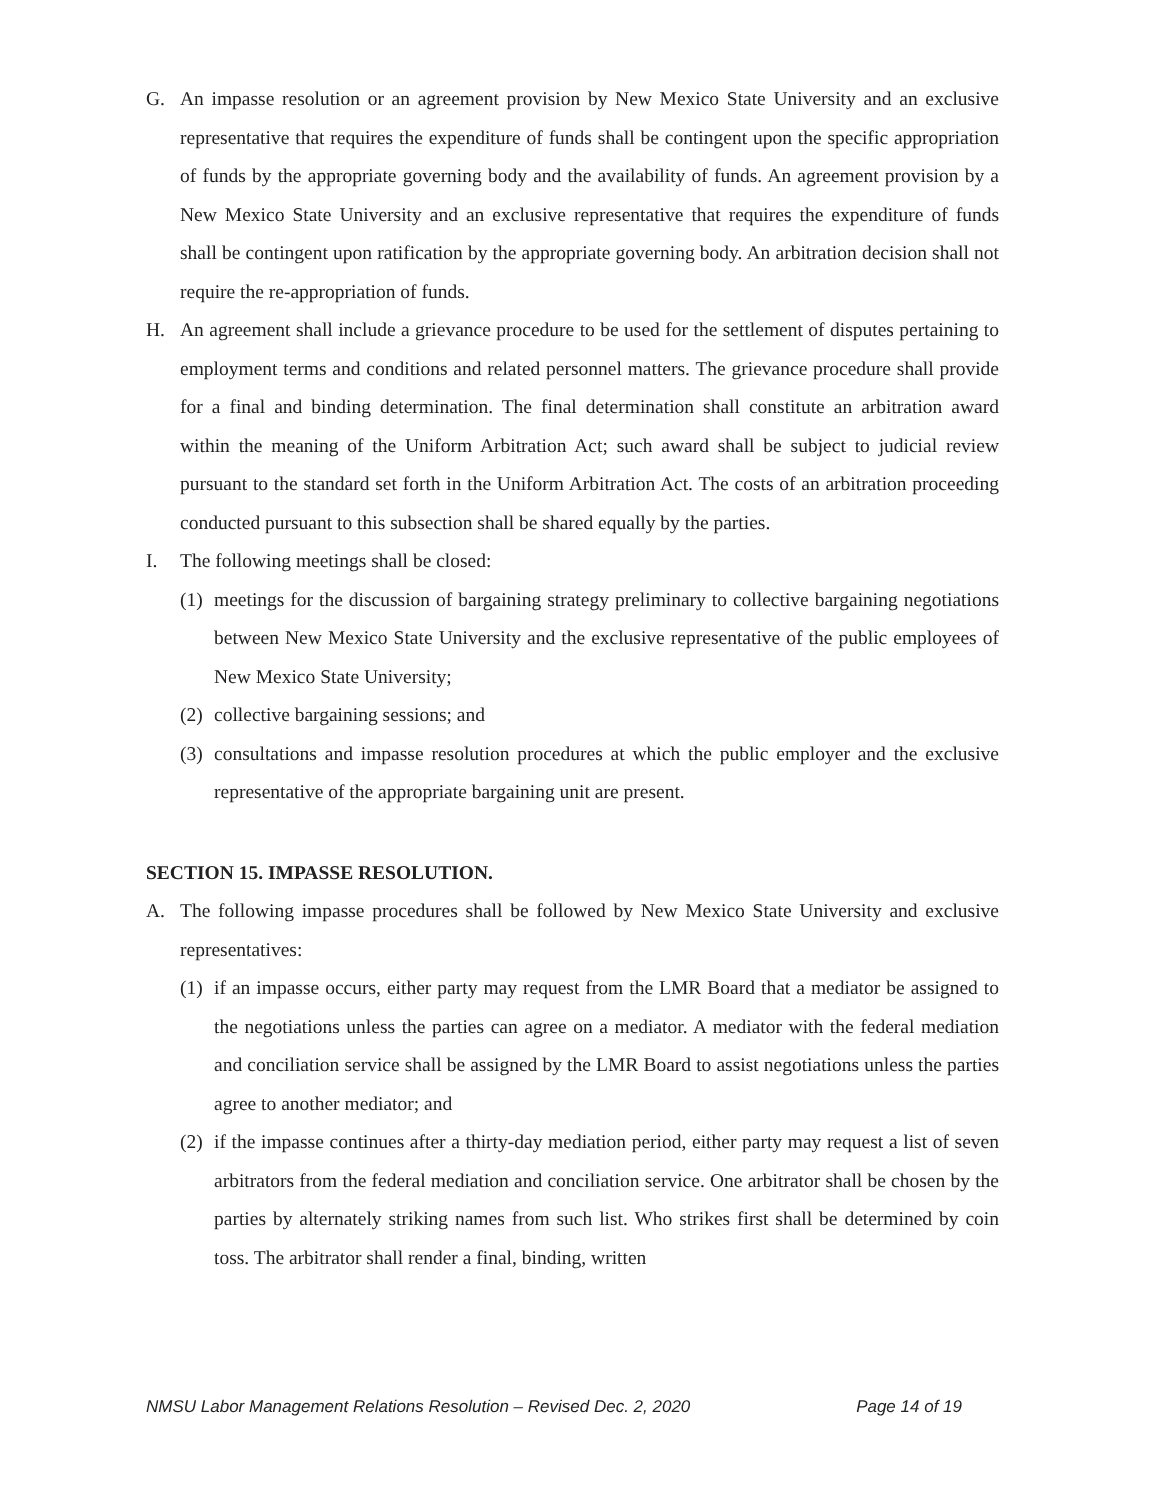G. An impasse resolution or an agreement provision by New Mexico State University and an exclusive representative that requires the expenditure of funds shall be contingent upon the specific appropriation of funds by the appropriate governing body and the availability of funds. An agreement provision by a New Mexico State University and an exclusive representative that requires the expenditure of funds shall be contingent upon ratification by the appropriate governing body. An arbitration decision shall not require the re-appropriation of funds.
H. An agreement shall include a grievance procedure to be used for the settlement of disputes pertaining to employment terms and conditions and related personnel matters. The grievance procedure shall provide for a final and binding determination. The final determination shall constitute an arbitration award within the meaning of the Uniform Arbitration Act; such award shall be subject to judicial review pursuant to the standard set forth in the Uniform Arbitration Act. The costs of an arbitration proceeding conducted pursuant to this subsection shall be shared equally by the parties.
I. The following meetings shall be closed:
(1)
meetings for the discussion of bargaining strategy preliminary to collective bargaining negotiations between New Mexico State University and the exclusive representative of the public employees of New Mexico State University;
(2)
collective bargaining sessions; and
(3)
consultations and impasse resolution procedures at which the public employer and the exclusive representative of the appropriate bargaining unit are present.
SECTION 15. IMPASSE RESOLUTION.
A. The following impasse procedures shall be followed by New Mexico State University and exclusive representatives:
(1)
if an impasse occurs, either party may request from the LMR Board that a mediator be assigned to the negotiations unless the parties can agree on a mediator. A mediator with the federal mediation and conciliation service shall be assigned by the LMR Board to assist negotiations unless the parties agree to another mediator; and
(2)
if the impasse continues after a thirty-day mediation period, either party may request a list of seven arbitrators from the federal mediation and conciliation service. One arbitrator shall be chosen by the parties by alternately striking names from such list. Who strikes first shall be determined by coin toss. The arbitrator shall render a final, binding, written
NMSU Labor Management Relations Resolution – Revised Dec. 2, 2020 Page 14 of 19